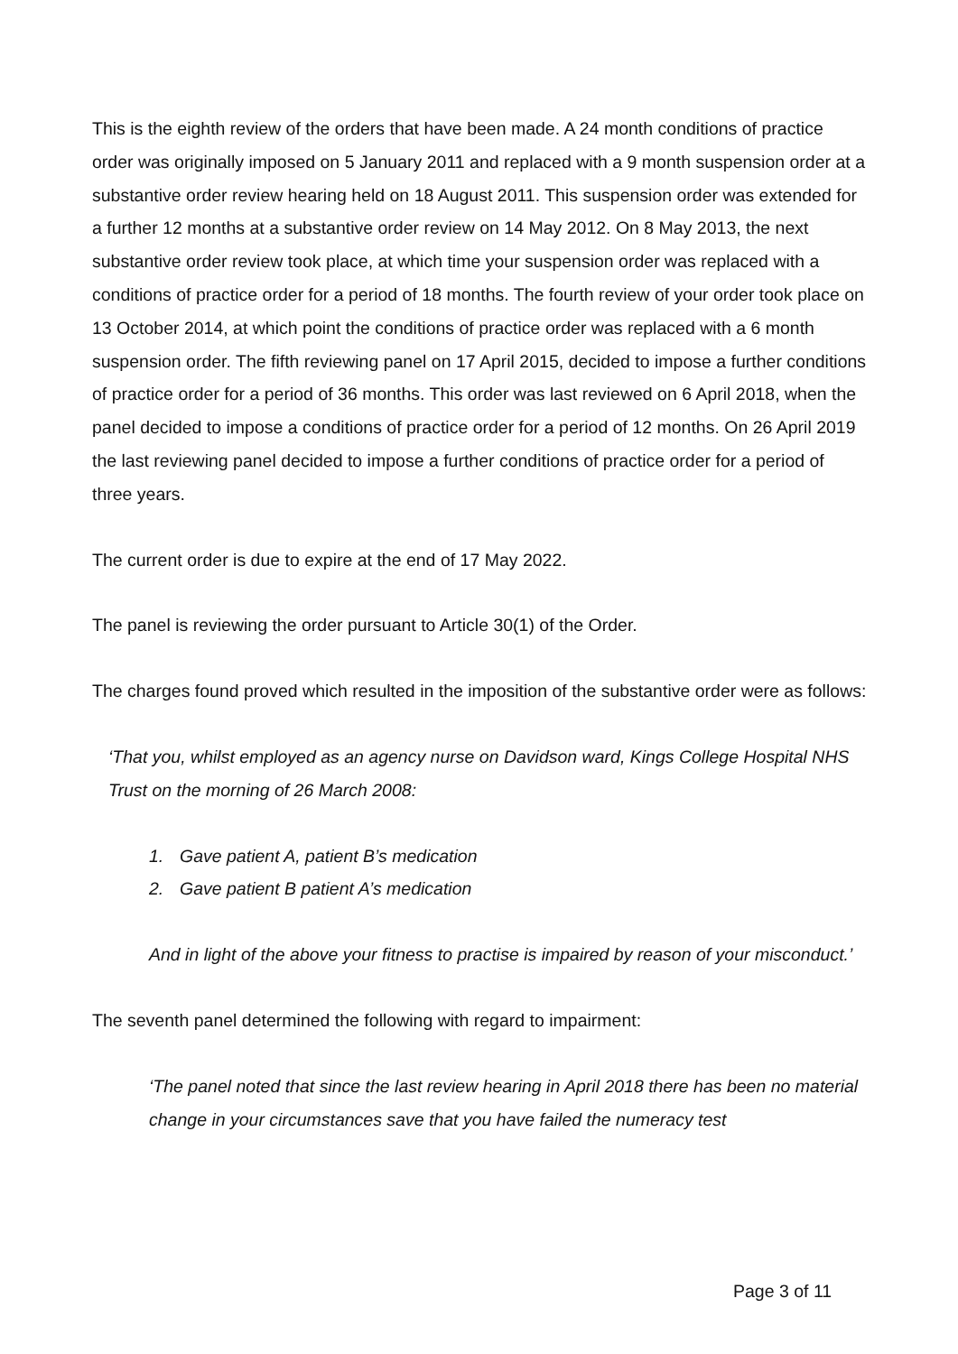This is the eighth review of the orders that have been made. A 24 month conditions of practice order was originally imposed on 5 January 2011 and replaced with a 9 month suspension order at a substantive order review hearing held on 18 August 2011. This suspension order was extended for a further 12 months at a substantive order review on 14 May 2012. On 8 May 2013, the next substantive order review took place, at which time your suspension order was replaced with a conditions of practice order for a period of 18 months. The fourth review of your order took place on 13 October 2014, at which point the conditions of practice order was replaced with a 6 month suspension order. The fifth reviewing panel on 17 April 2015, decided to impose a further conditions of practice order for a period of 36 months. This order was last reviewed on 6 April 2018, when the panel decided to impose a conditions of practice order for a period of 12 months. On 26 April 2019 the last reviewing panel decided to impose a further conditions of practice order for a period of three years.
The current order is due to expire at the end of 17 May 2022.
The panel is reviewing the order pursuant to Article 30(1) of the Order.
The charges found proved which resulted in the imposition of the substantive order were as follows:
‘That you, whilst employed as an agency nurse on Davidson ward, Kings College Hospital NHS Trust on the morning of 26 March 2008:
1. Gave patient A, patient B’s medication
2. Gave patient B patient A’s medication
And in light of the above your fitness to practise is impaired by reason of your misconduct.’
The seventh panel determined the following with regard to impairment:
‘The panel noted that since the last review hearing in April 2018 there has been no material change in your circumstances save that you have failed the numeracy test
Page 3 of 11